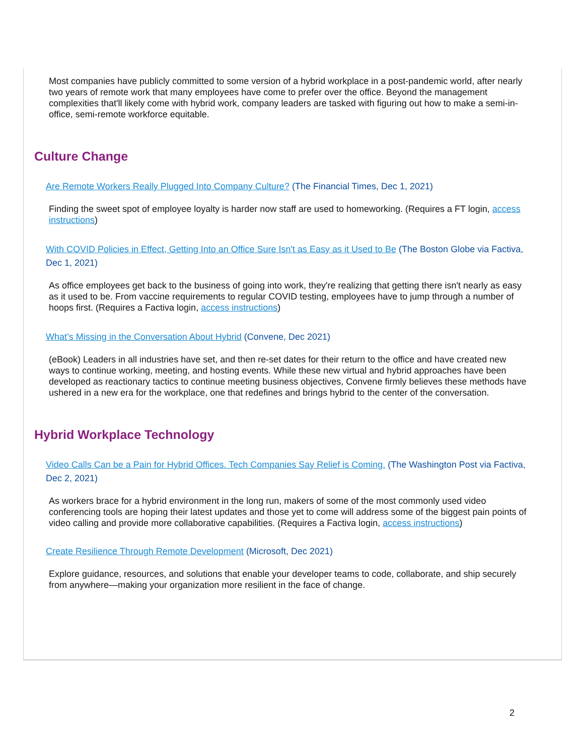Most companies have publicly committed to some version of a hybrid workplace in a post-pandemic world, after nearly two years of remote work that many employees have come to prefer over the office. Beyond the management complexities that'll likely come with hybrid work, company leaders are tasked with figuring out how to make a semi-in-office, semi-remote workforce equitable.
Culture Change
Are Remote Workers Really Plugged Into Company Culture? (The Financial Times, Dec 1, 2021)
Finding the sweet spot of employee loyalty is harder now staff are used to homeworking. (Requires a FT login, access instructions)
With COVID Policies in Effect, Getting Into an Office Sure Isn't as Easy as it Used to Be (The Boston Globe via Factiva, Dec 1, 2021)
As office employees get back to the business of going into work, they're realizing that getting there isn't nearly as easy as it used to be. From vaccine requirements to regular COVID testing, employees have to jump through a number of hoops first. (Requires a Factiva login, access instructions)
What’s Missing in the Conversation About Hybrid (Convene, Dec 2021)
(eBook) Leaders in all industries have set, and then re-set dates for their return to the office and have created new ways to continue working, meeting, and hosting events. While these new virtual and hybrid approaches have been developed as reactionary tactics to continue meeting business objectives, Convene firmly believes these methods have ushered in a new era for the workplace, one that redefines and brings hybrid to the center of the conversation.
Hybrid Workplace Technology
Video Calls Can be a Pain for Hybrid Offices. Tech Companies Say Relief is Coming. (The Washington Post via Factiva, Dec 2, 2021)
As workers brace for a hybrid environment in the long run, makers of some of the most commonly used video conferencing tools are hoping their latest updates and those yet to come will address some of the biggest pain points of video calling and provide more collaborative capabilities. (Requires a Factiva login, access instructions)
Create Resilience Through Remote Development (Microsoft, Dec 2021)
Explore guidance, resources, and solutions that enable your developer teams to code, collaborate, and ship securely from anywhere—making your organization more resilient in the face of change.
2